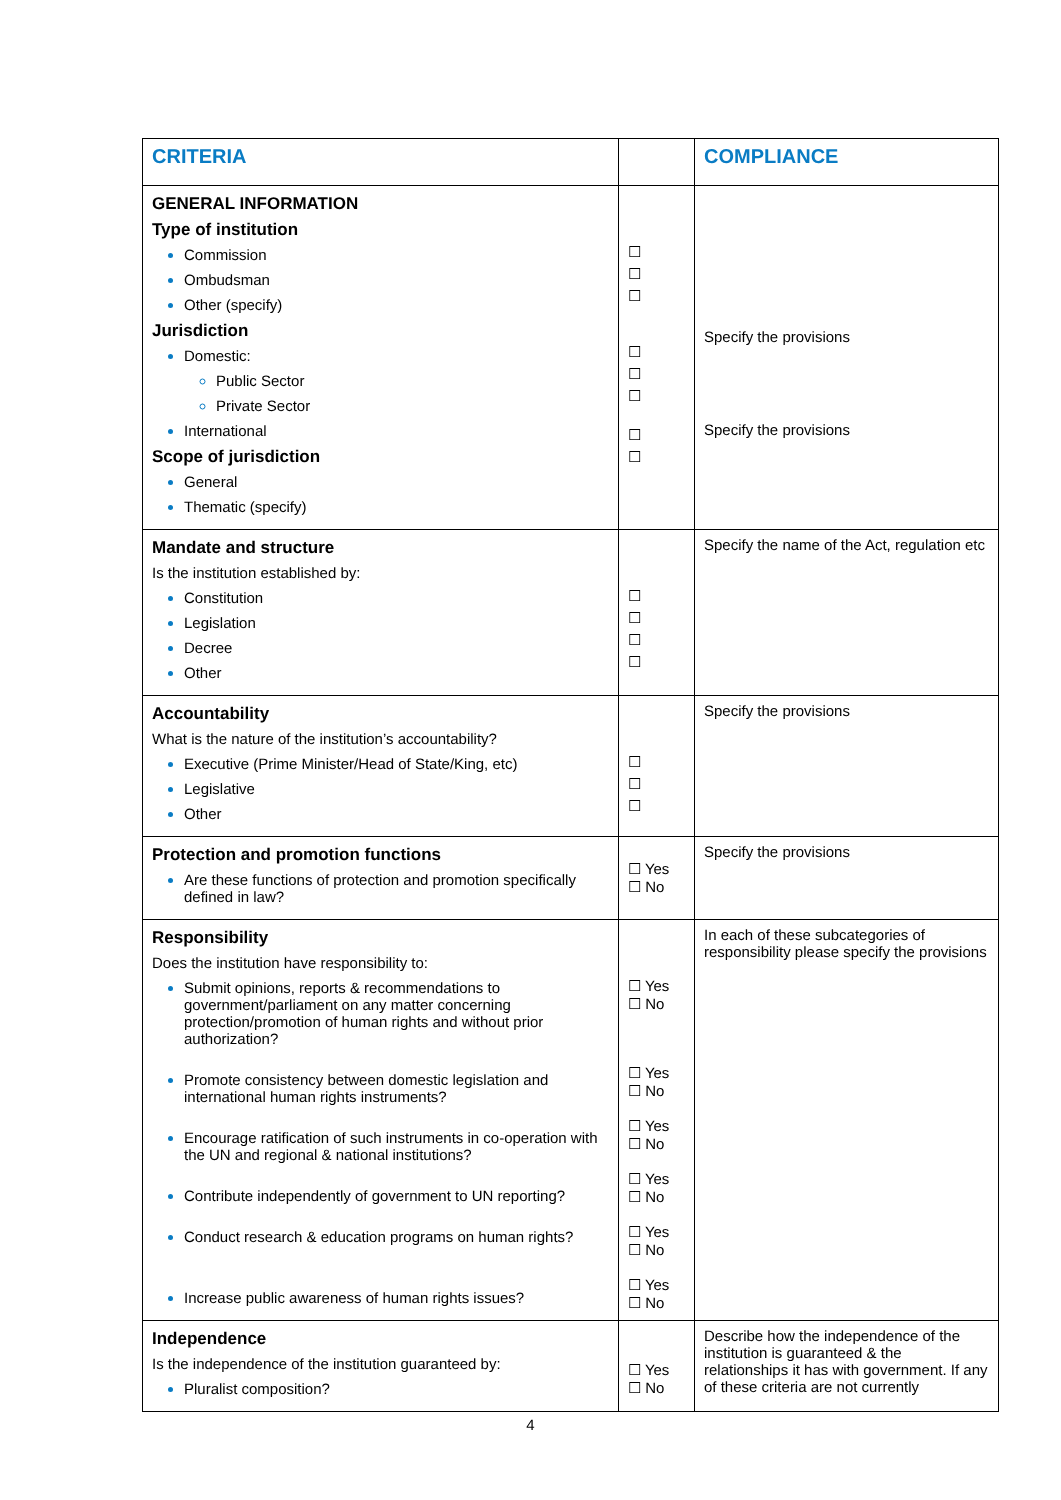| CRITERIA | | COMPLIANCE |
| --- | --- | --- |
| GENERAL INFORMATION Type of institution Commission Ombudsman Other (specify) Jurisdiction Domestic: Public Sector Private Sector International Scope of jurisdiction General Thematic (specify) | ☐ ☐ ☐ ☐ ☐ ☐ ☐ ☐ | Specify the provisions Specify the provisions |
| Mandate and structure Is the institution established by: Constitution Legislation Decree Other | ☐ ☐ ☐ ☐ | Specify the name of the Act, regulation etc |
| Accountability What is the nature of the institution’s accountability? Executive (Prime Minister/Head of State/King, etc) Legislative Other | ☐ ☐ ☐ | Specify the provisions |
| Protection and promotion functions Are these functions of protection and promotion specifically defined in law? | ☐ Yes ☐ No | Specify the provisions |
| Responsibility Does the institution have responsibility to: Submit opinions, reports & recommendations to government/parliament on any matter concerning protection/promotion of human rights and without prior authorization? Promote consistency between domestic legislation and international human rights instruments? Encourage ratification of such instruments in co-operation with the UN and regional & national institutions? Contribute independently of government to UN reporting? Conduct research & education programs on human rights? Increase public awareness of human rights issues? | ☐ Yes ☐ No ☐ Yes ☐ No ☐ Yes ☐ No ☐ Yes ☐ No ☐ Yes ☐ No ☐ Yes ☐ No | In each of these subcategories of responsibility please specify the provisions |
| Independence Is the independence of the institution guaranteed by: Pluralist composition? | ☐ Yes ☐ No | Describe how the independence of the institution is guaranteed & the relationships it has with government. If any of these criteria are not currently |
4